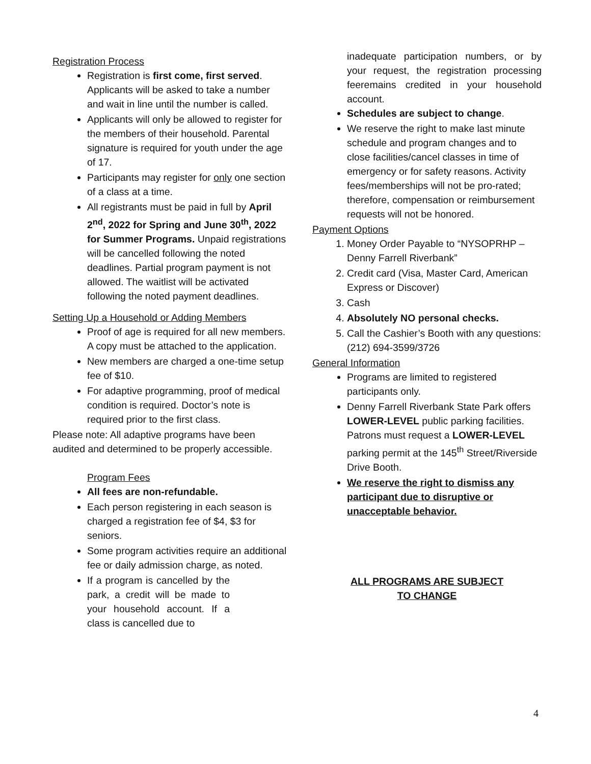Registration Process
Registration is first come, first served. Applicants will be asked to take a number and wait in line until the number is called.
Applicants will only be allowed to register for the members of their household. Parental signature is required for youth under the age of 17.
Participants may register for only one section of a class at a time.
All registrants must be paid in full by April 2<sup>nd</sup>, 2022 for Spring and June 30<sup>th</sup>, 2022 for Summer Programs. Unpaid registrations will be cancelled following the noted deadlines. Partial program payment is not allowed. The waitlist will be activated following the noted payment deadlines.
Setting Up a Household or Adding Members
Proof of age is required for all new members. A copy must be attached to the application.
New members are charged a one-time setup fee of $10.
For adaptive programming, proof of medical condition is required. Doctor’s note is required prior to the first class.
Please note: All adaptive programs have been audited and determined to be properly accessible.
Program Fees
All fees are non-refundable.
Each person registering in each season is charged a registration fee of $4, $3 for seniors.
Some program activities require an additional fee or daily admission charge, as noted.
If a program is cancelled by the park, a credit will be made to your household account. If a class is cancelled due to
inadequate participation numbers, or by your request, the registration processing feeremains credited in your household account.
Schedules are subject to change.
We reserve the right to make last minute schedule and program changes and to close facilities/cancel classes in time of emergency or for safety reasons. Activity fees/memberships will not be pro-rated; therefore, compensation or reimbursement requests will not be honored.
Payment Options
1. Money Order Payable to “NYSOPRHP – Denny Farrell Riverbank”
2. Credit card (Visa, Master Card, American Express or Discover)
3. Cash
4. Absolutely NO personal checks.
5. Call the Cashier’s Booth with any questions: (212) 694-3599/3726
General Information
Programs are limited to registered participants only.
Denny Farrell Riverbank State Park offers LOWER-LEVEL public parking facilities. Patrons must request a LOWER-LEVEL parking permit at the 145<sup>th</sup> Street/Riverside Drive Booth.
We reserve the right to dismiss any participant due to disruptive or unacceptable behavior.
ALL PROGRAMS ARE SUBJECT
TO CHANGE
4